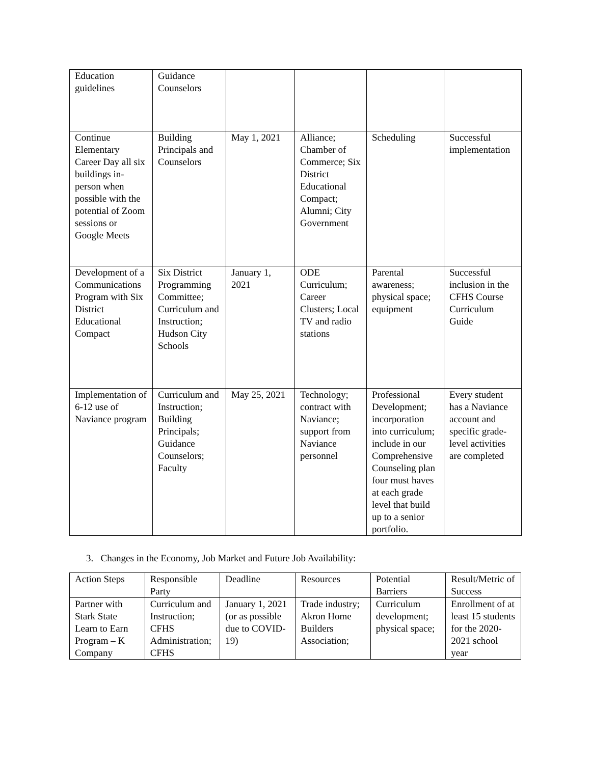| Education guidelines | Guidance Counselors | | | | |
| Continue Elementary Career Day all six buildings in-person when possible with the potential of Zoom sessions or Google Meets | Building Principals and Counselors | May 1, 2021 | Alliance; Chamber of Commerce; Six District Educational Compact; Alumni; City Government | Scheduling | Successful implementation |
| Development of a Communications Program with Six District Educational Compact | Six District Programming Committee; Curriculum and Instruction; Hudson City Schools | January 1, 2021 | ODE Curriculum; Career Clusters; Local TV and radio stations | Parental awareness; physical space; equipment | Successful inclusion in the CFHS Course Curriculum Guide |
| Implementation of 6-12 use of Naviance program | Curriculum and Instruction; Building Principals; Guidance Counselors; Faculty | May 25, 2021 | Technology; contract with Naviance; support from Naviance personnel | Professional Development; incorporation into curriculum; include in our Comprehensive Counseling plan four must haves at each grade level that build up to a senior portfolio. | Every student has a Naviance account and specific grade-level activities are completed |
3. Changes in the Economy, Job Market and Future Job Availability:
| Action Steps | Responsible Party | Deadline | Resources | Potential Barriers | Result/Metric of Success |
| --- | --- | --- | --- | --- | --- |
| Partner with Stark State Learn to Earn Program – K Company | Curriculum and Instruction; CFHS Administration; CFHS | January 1, 2021 (or as possible due to COVID-19) | Trade industry; Akron Home Builders Association; | Curriculum development; physical space; | Enrollment of at least 15 students for the 2020-2021 school year |